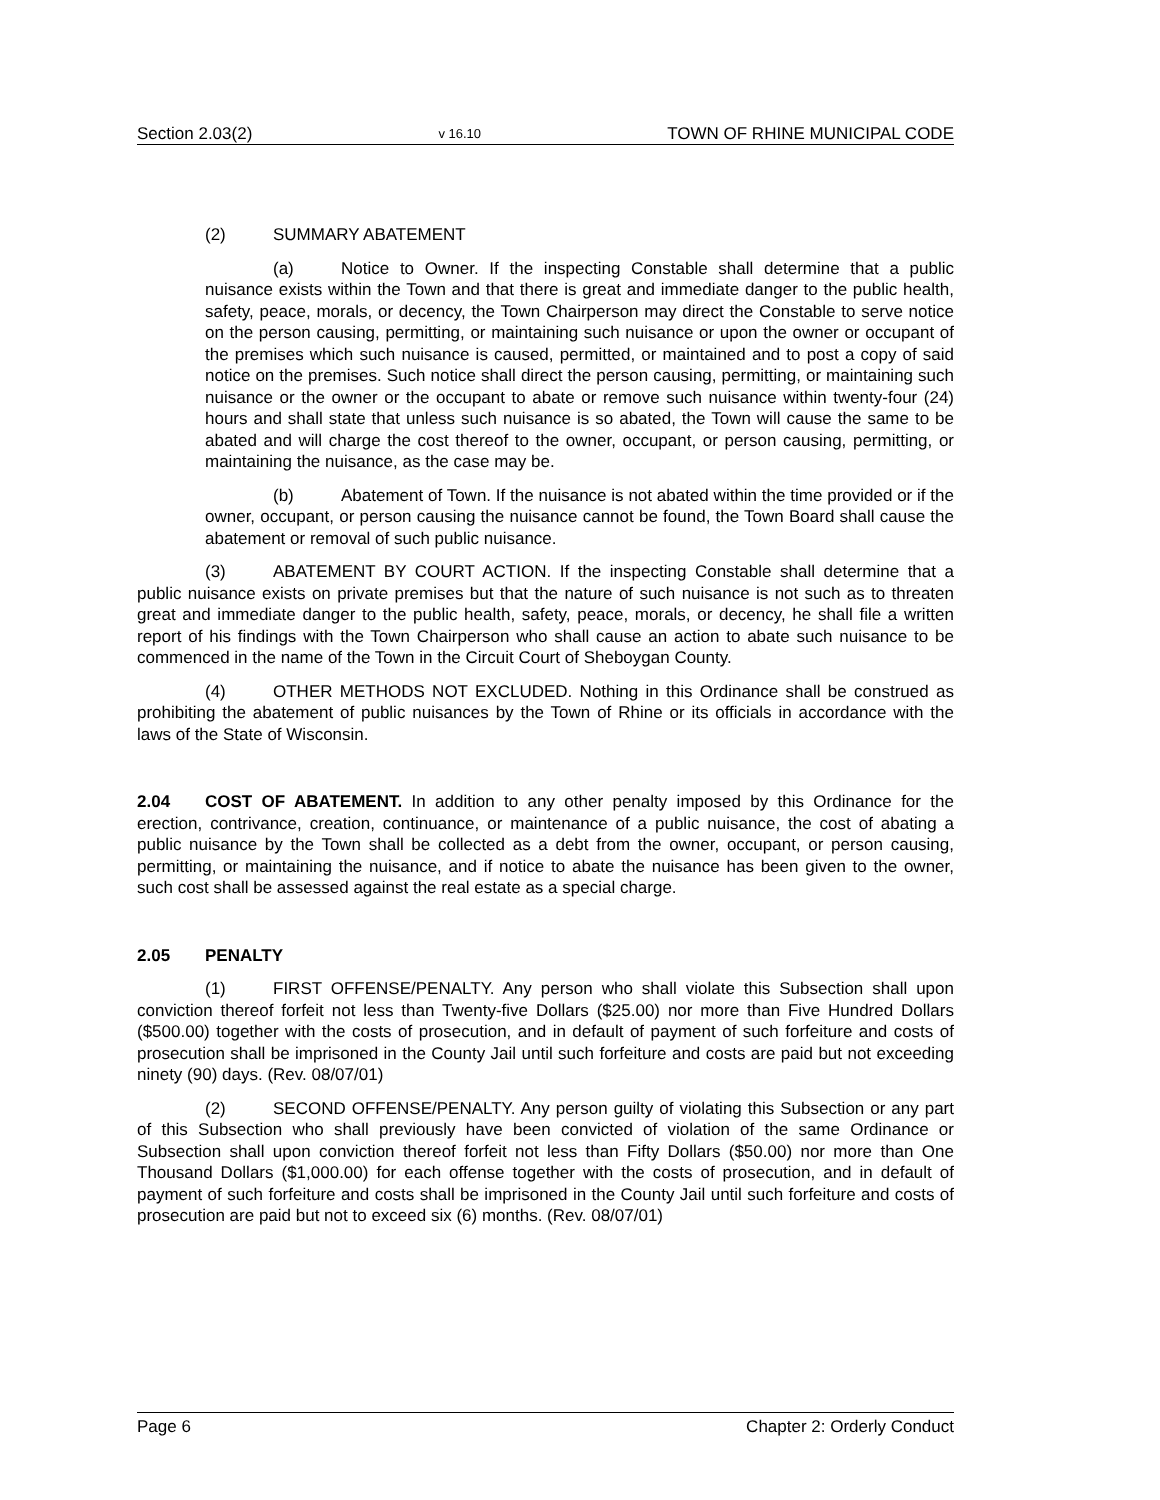Section 2.03(2) v 16.10 TOWN OF RHINE MUNICIPAL CODE
(2) SUMMARY ABATEMENT
(a) Notice to Owner. If the inspecting Constable shall determine that a public nuisance exists within the Town and that there is great and immediate danger to the public health, safety, peace, morals, or decency, the Town Chairperson may direct the Constable to serve notice on the person causing, permitting, or maintaining such nuisance or upon the owner or occupant of the premises which such nuisance is caused, permitted, or maintained and to post a copy of said notice on the premises. Such notice shall direct the person causing, permitting, or maintaining such nuisance or the owner or the occupant to abate or remove such nuisance within twenty-four (24) hours and shall state that unless such nuisance is so abated, the Town will cause the same to be abated and will charge the cost thereof to the owner, occupant, or person causing, permitting, or maintaining the nuisance, as the case may be.
(b) Abatement of Town. If the nuisance is not abated within the time provided or if the owner, occupant, or person causing the nuisance cannot be found, the Town Board shall cause the abatement or removal of such public nuisance.
(3) ABATEMENT BY COURT ACTION. If the inspecting Constable shall determine that a public nuisance exists on private premises but that the nature of such nuisance is not such as to threaten great and immediate danger to the public health, safety, peace, morals, or decency, he shall file a written report of his findings with the Town Chairperson who shall cause an action to abate such nuisance to be commenced in the name of the Town in the Circuit Court of Sheboygan County.
(4) OTHER METHODS NOT EXCLUDED. Nothing in this Ordinance shall be construed as prohibiting the abatement of public nuisances by the Town of Rhine or its officials in accordance with the laws of the State of Wisconsin.
2.04 COST OF ABATEMENT. In addition to any other penalty imposed by this Ordinance for the erection, contrivance, creation, continuance, or maintenance of a public nuisance, the cost of abating a public nuisance by the Town shall be collected as a debt from the owner, occupant, or person causing, permitting, or maintaining the nuisance, and if notice to abate the nuisance has been given to the owner, such cost shall be assessed against the real estate as a special charge.
2.05 PENALTY
(1) FIRST OFFENSE/PENALTY. Any person who shall violate this Subsection shall upon conviction thereof forfeit not less than Twenty-five Dollars ($25.00) nor more than Five Hundred Dollars ($500.00) together with the costs of prosecution, and in default of payment of such forfeiture and costs of prosecution shall be imprisoned in the County Jail until such forfeiture and costs are paid but not exceeding ninety (90) days. (Rev. 08/07/01)
(2) SECOND OFFENSE/PENALTY. Any person guilty of violating this Subsection or any part of this Subsection who shall previously have been convicted of violation of the same Ordinance or Subsection shall upon conviction thereof forfeit not less than Fifty Dollars ($50.00) nor more than One Thousand Dollars ($1,000.00) for each offense together with the costs of prosecution, and in default of payment of such forfeiture and costs shall be imprisoned in the County Jail until such forfeiture and costs of prosecution are paid but not to exceed six (6) months. (Rev. 08/07/01)
Page 6 Chapter 2: Orderly Conduct